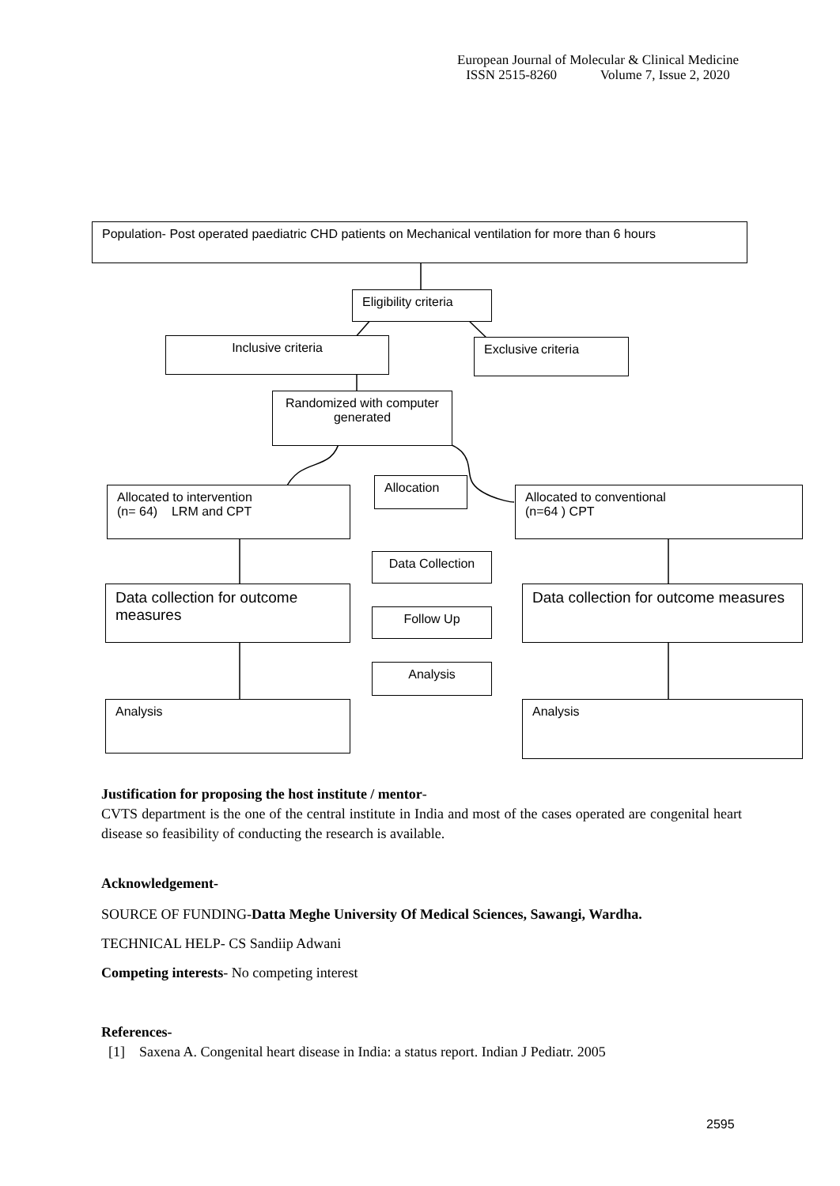European Journal of Molecular & Clinical Medicine
ISSN 2515-8260 Volume 7, Issue 2, 2020
Population- Post operated paediatric CHD patients on Mechanical ventilation for more than 6 hours
Eligibility criteria
Inclusive criteria Exclusive criteria
Randomized with computer generated
Allocated to intervention
(n= 64) LRM and CPT
Allocation
Allocated to conventional
(n=64 ) CPT
Data Collection
Data collection for outcome measures
Follow Up
Data collection for outcome measures
Analysis
Analysis Analysis
Justification for proposing the host institute / mentor-
CVTS department is the one of the central institute in India and most of the cases operated are congenital heart disease so feasibility of conducting the research is available.
Acknowledgement-
SOURCE OF FUNDING-Datta Meghe University Of Medical Sciences, Sawangi, Wardha.
TECHNICAL HELP- CS Sandiip Adwani
Competing interests- No competing interest
References-
[1] Saxena A. Congenital heart disease in India: a status report. Indian J Pediatr. 2005
2595